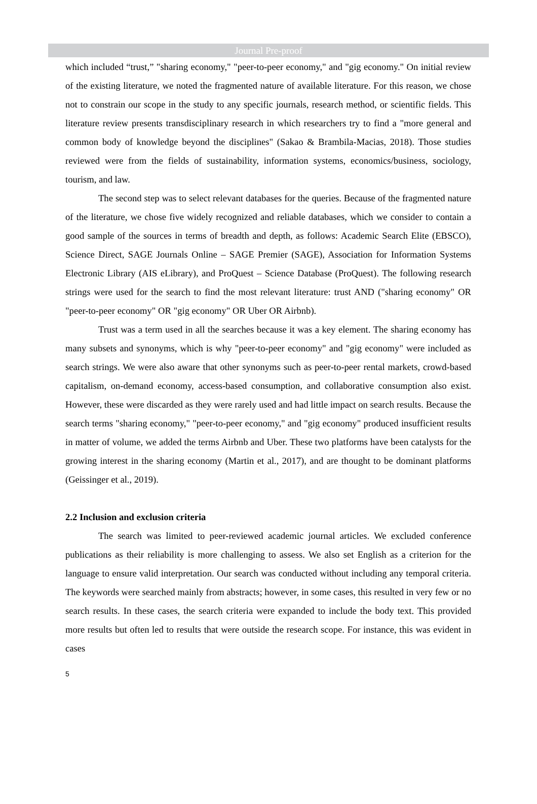Journal Pre-proof
which included “trust,” "sharing economy," "peer-to-peer economy," and "gig economy." On initial review of the existing literature, we noted the fragmented nature of available literature. For this reason, we chose not to constrain our scope in the study to any specific journals, research method, or scientific fields. This literature review presents transdisciplinary research in which researchers try to find a "more general and common body of knowledge beyond the disciplines" (Sakao & Brambila-Macias, 2018). Those studies reviewed were from the fields of sustainability, information systems, economics/business, sociology, tourism, and law.
The second step was to select relevant databases for the queries. Because of the fragmented nature of the literature, we chose five widely recognized and reliable databases, which we consider to contain a good sample of the sources in terms of breadth and depth, as follows: Academic Search Elite (EBSCO), Science Direct, SAGE Journals Online – SAGE Premier (SAGE), Association for Information Systems Electronic Library (AIS eLibrary), and ProQuest – Science Database (ProQuest). The following research strings were used for the search to find the most relevant literature: trust AND ("sharing economy" OR "peer-to-peer economy" OR "gig economy" OR Uber OR Airbnb).
Trust was a term used in all the searches because it was a key element. The sharing economy has many subsets and synonyms, which is why "peer-to-peer economy" and "gig economy" were included as search strings. We were also aware that other synonyms such as peer-to-peer rental markets, crowd-based capitalism, on-demand economy, access-based consumption, and collaborative consumption also exist. However, these were discarded as they were rarely used and had little impact on search results. Because the search terms "sharing economy," "peer-to-peer economy," and "gig economy" produced insufficient results in matter of volume, we added the terms Airbnb and Uber. These two platforms have been catalysts for the growing interest in the sharing economy (Martin et al., 2017), and are thought to be dominant platforms (Geissinger et al., 2019).
2.2 Inclusion and exclusion criteria
The search was limited to peer-reviewed academic journal articles. We excluded conference publications as their reliability is more challenging to assess. We also set English as a criterion for the language to ensure valid interpretation. Our search was conducted without including any temporal criteria. The keywords were searched mainly from abstracts; however, in some cases, this resulted in very few or no search results. In these cases, the search criteria were expanded to include the body text. This provided more results but often led to results that were outside the research scope. For instance, this was evident in cases
5